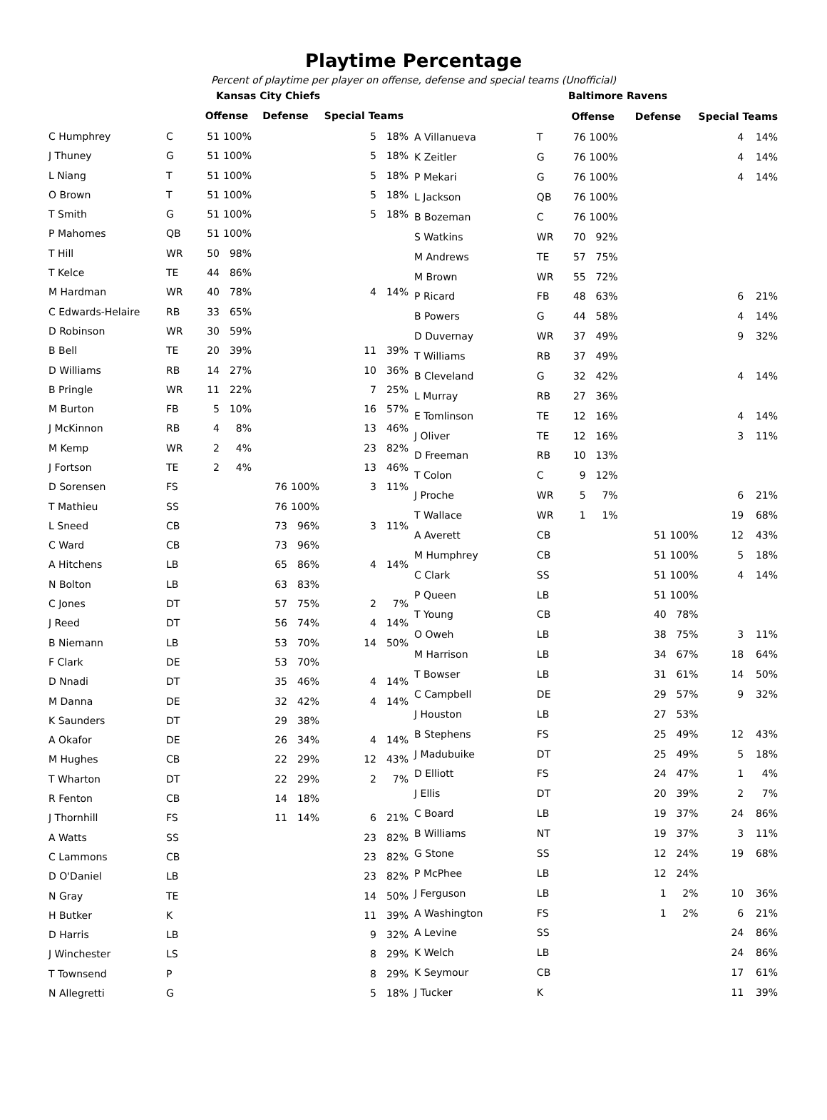Playtime Percentage
Percent of playtime per player on offense, defense and special teams (Unofficial)
| | | Kansas City Chiefs | | | | | |
| | | Offense | | Defense | | Special Teams | |
| C Humphrey | C | 51 | 100% | | | 5 | 18% |
| J Thuney | G | 51 | 100% | | | 5 | 18% |
| L Niang | T | 51 | 100% | | | 5 | 18% |
| O Brown | T | 51 | 100% | | | 5 | 18% |
| T Smith | G | 51 | 100% | | | 5 | 18% |
| P Mahomes | QB | 51 | 100% | | | | |
| T Hill | WR | 50 | 98% | | | | |
| T Kelce | TE | 44 | 86% | | | | |
| M Hardman | WR | 40 | 78% | | | 4 | 14% |
| C Edwards-Helaire | RB | 33 | 65% | | | | |
| D Robinson | WR | 30 | 59% | | | | |
| B Bell | TE | 20 | 39% | | | 11 | 39% |
| D Williams | RB | 14 | 27% | | | 10 | 36% |
| B Pringle | WR | 11 | 22% | | | 7 | 25% |
| M Burton | FB | 5 | 10% | | | 16 | 57% |
| J McKinnon | RB | 4 | 8% | | | 13 | 46% |
| M Kemp | WR | 2 | 4% | | | 23 | 82% |
| J Fortson | TE | 2 | 4% | | | 13 | 46% |
| D Sorensen | FS | | | 76 | 100% | 3 | 11% |
| T Mathieu | SS | | | 76 | 100% | | |
| L Sneed | CB | | | 73 | 96% | 3 | 11% |
| C Ward | CB | | | 73 | 96% | | |
| A Hitchens | LB | | | 65 | 86% | 4 | 14% |
| N Bolton | LB | | | 63 | 83% | | |
| C Jones | DT | | | 57 | 75% | 2 | 7% |
| J Reed | DT | | | 56 | 74% | 4 | 14% |
| B Niemann | LB | | | 53 | 70% | 14 | 50% |
| F Clark | DE | | | 53 | 70% | | |
| D Nnadi | DT | | | 35 | 46% | 4 | 14% |
| M Danna | DE | | | 32 | 42% | 4 | 14% |
| K Saunders | DT | | | 29 | 38% | | |
| A Okafor | DE | | | 26 | 34% | 4 | 14% |
| M Hughes | CB | | | 22 | 29% | 12 | 43% |
| T Wharton | DT | | | 22 | 29% | 2 | 7% |
| R Fenton | CB | | | 14 | 18% | | |
| J Thornhill | FS | | | 11 | 14% | 6 | 21% |
| A Watts | SS | | | | | 23 | 82% |
| C Lammons | CB | | | | | 23 | 82% |
| D O'Daniel | LB | | | | | 23 | 82% |
| N Gray | TE | | | | | 14 | 50% |
| H Butker | K | | | | | 11 | 39% |
| D Harris | LB | | | | | 9 | 32% |
| J Winchester | LS | | | | | 8 | 29% |
| T Townsend | P | | | | | 8 | 29% |
| N Allegretti | G | | | | | 5 | 18% |
| | | Baltimore Ravens | | | | | |
| | | Offense | | Defense | | Special Teams | |
| A Villanueva | T | 76 | 100% | | | 4 | 14% |
| K Zeitler | G | 76 | 100% | | | 4 | 14% |
| P Mekari | G | 76 | 100% | | | 4 | 14% |
| L Jackson | QB | 76 | 100% | | | | |
| B Bozeman | C | 76 | 100% | | | | |
| S Watkins | WR | 70 | 92% | | | | |
| M Andrews | TE | 57 | 75% | | | | |
| M Brown | WR | 55 | 72% | | | | |
| P Ricard | FB | 48 | 63% | | | 6 | 21% |
| B Powers | G | 44 | 58% | | | 4 | 14% |
| D Duvernay | WR | 37 | 49% | | | 9 | 32% |
| T Williams | RB | 37 | 49% | | | | |
| B Cleveland | G | 32 | 42% | | | 4 | 14% |
| L Murray | RB | 27 | 36% | | | | |
| E Tomlinson | TE | 12 | 16% | | | 4 | 14% |
| J Oliver | TE | 12 | 16% | | | 3 | 11% |
| D Freeman | RB | 10 | 13% | | | | |
| T Colon | C | 9 | 12% | | | | |
| J Proche | WR | 5 | 7% | | | 6 | 21% |
| T Wallace | WR | 1 | 1% | | | 19 | 68% |
| A Averett | CB | | | 51 | 100% | 12 | 43% |
| M Humphrey | CB | | | 51 | 100% | 5 | 18% |
| C Clark | SS | | | 51 | 100% | 4 | 14% |
| P Queen | LB | | | 51 | 100% | | |
| T Young | CB | | | 40 | 78% | | |
| O Oweh | LB | | | 38 | 75% | 3 | 11% |
| M Harrison | LB | | | 34 | 67% | 18 | 64% |
| T Bowser | LB | | | 31 | 61% | 14 | 50% |
| C Campbell | DE | | | 29 | 57% | 9 | 32% |
| J Houston | LB | | | 27 | 53% | | |
| B Stephens | FS | | | 25 | 49% | 12 | 43% |
| J Madubuike | DT | | | 25 | 49% | 5 | 18% |
| D Elliott | FS | | | 24 | 47% | 1 | 4% |
| J Ellis | DT | | | 20 | 39% | 2 | 7% |
| C Board | LB | | | 19 | 37% | 24 | 86% |
| B Williams | NT | | | 19 | 37% | 3 | 11% |
| G Stone | SS | | | 12 | 24% | 19 | 68% |
| P McPhee | LB | | | 12 | 24% | | |
| J Ferguson | LB | | | 1 | 2% | 10 | 36% |
| A Washington | FS | | | 1 | 2% | 6 | 21% |
| A Levine | SS | | | | | 24 | 86% |
| K Welch | LB | | | | | 24 | 86% |
| K Seymour | CB | | | | | 17 | 61% |
| J Tucker | K | | | | | 11 | 39% |